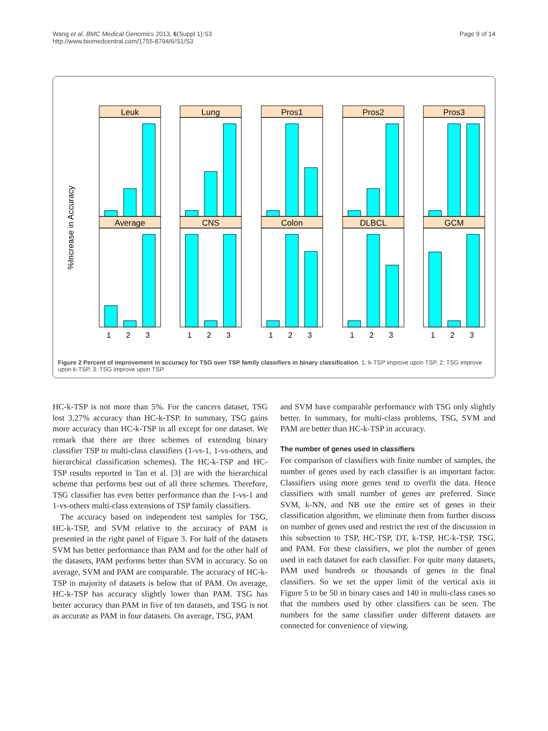Wang et al. BMC Medical Genomics 2013, 6(Suppl 1):S3
http://www.biomedcentral.com/1755-8794/6/S1/S3
Page 9 of 14
%Increase in Accuracy
Leuk
Lung
Pros1
Pros2
Pros3
Average
CNS
Colon
DLBCL
GCM
1
2
3
1
2
3
1
2
3
1
2
3
1
2
3
Figure 2 Percent of improvement in accuracy for TSG over TSP family classifiers in binary classification. 1: k-TSP improve upon TSP, 2: TSG improve upon k-TSP, 3: TSG improve upon TSP.
HC-k-TSP is not more than 5%. For the cancers dataset, TSG lost 3.27% accuracy than HC-k-TSP. In summary, TSG gains more accuracy than HC-k-TSP in all except for one dataset. We remark that there are three schemes of extending binary classifier TSP to multi-class classifiers (1-vs-1, 1-vs-others, and hierarchical classification schemes). The HC-k-TSP and HC-TSP results reported in Tan et al. [3] are with the hierarchical scheme that performs best out of all three schemes. Therefore, TSG classifier has even better performance than the 1-vs-1 and 1-vs-others multi-class extensions of TSP family classifiers.
The accuracy based on independent test samples for TSG, HC-k-TSP, and SVM relative to the accuracy of PAM is presented in the right panel of Figure 3. For half of the datasets SVM has better performance than PAM and for the other half of the datasets, PAM performs better than SVM in accuracy. So on average, SVM and PAM are comparable. The accuracy of HC-k-TSP in majority of datasets is below that of PAM. On average, HC-k-TSP has accuracy slightly lower than PAM. TSG has better accuracy than PAM in five of ten datasets, and TSG is not as accurate as PAM in four datasets. On average, TSG, PAM
and SVM have comparable performance with TSG only slightly better. In summary, for multi-class problems, TSG, SVM and PAM are better than HC-k-TSP in accuracy.
The number of genes used in classifiers
For comparison of classifiers with finite number of samples, the number of genes used by each classifier is an important factor. Classifiers using more genes tend to overfit the data. Hence classifiers with small number of genes are preferred. Since SVM, k-NN, and NB use the entire set of genes in their classification algorithm, we eliminate them from further discuss on number of genes used and restrict the rest of the discussion in this subsection to TSP, HC-TSP, DT, k-TSP, HC-k-TSP, TSG, and PAM. For these classifiers, we plot the number of genes used in each dataset for each classifier. For quite many datasets, PAM used hundreds or thousands of genes in the final classifiers. So we set the upper limit of the vertical axis in Figure 5 to be 50 in binary cases and 140 in multi-class cases so that the numbers used by other classifiers can be seen. The numbers for the same classifier under different datasets are connected for convenience of viewing.